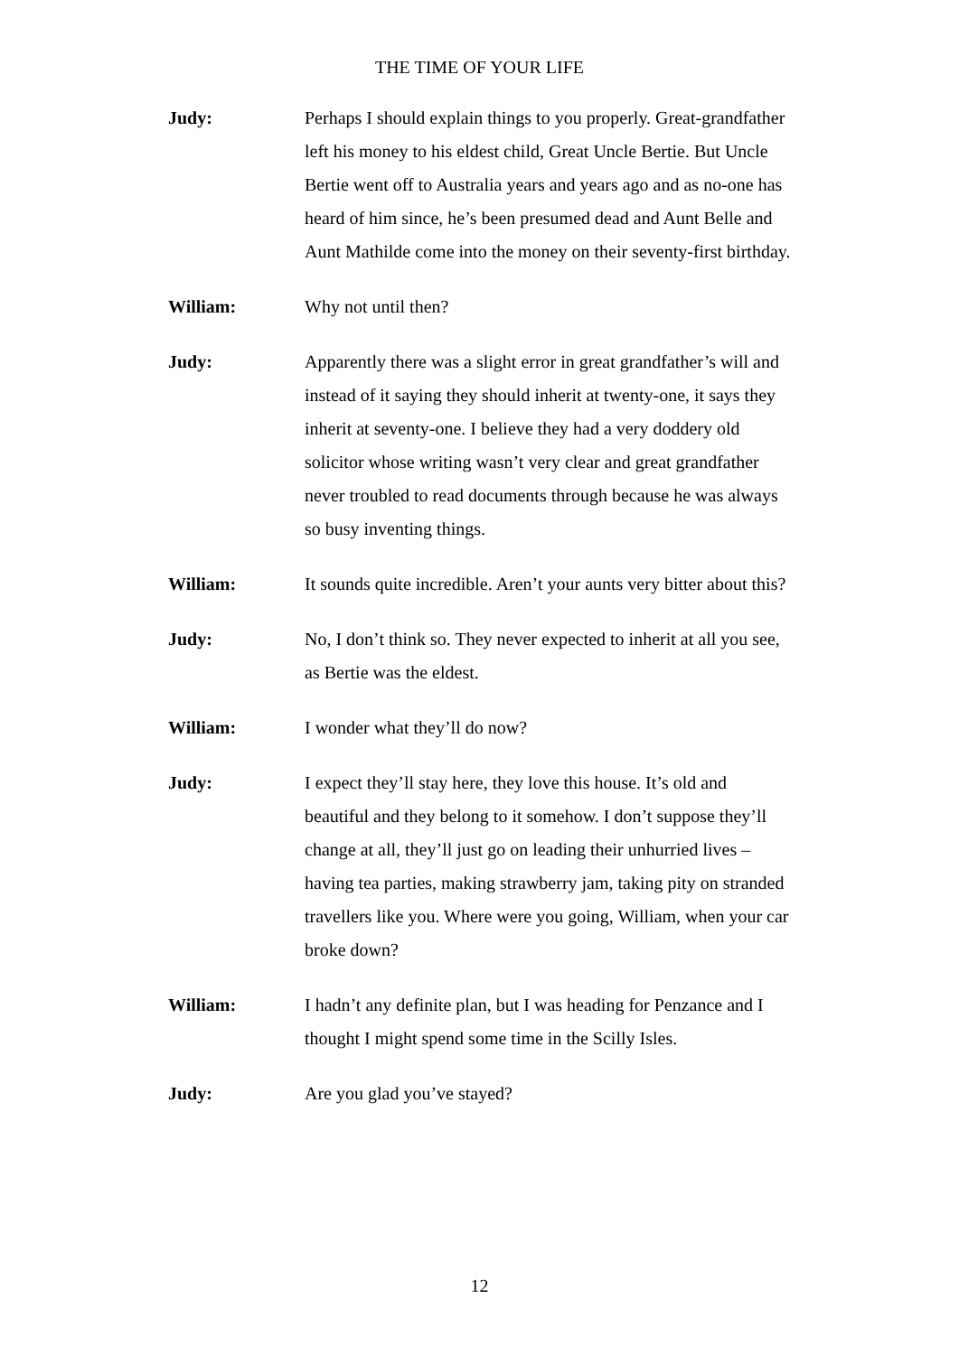THE TIME OF YOUR LIFE
Judy: Perhaps I should explain things to you properly. Great-grandfather left his money to his eldest child, Great Uncle Bertie. But Uncle Bertie went off to Australia years and years ago and as no-one has heard of him since, he’s been presumed dead and Aunt Belle and Aunt Mathilde come into the money on their seventy-first birthday.
William: Why not until then?
Judy: Apparently there was a slight error in great grandfather’s will and instead of it saying they should inherit at twenty-one, it says they inherit at seventy-one. I believe they had a very doddery old solicitor whose writing wasn’t very clear and great grandfather never troubled to read documents through because he was always so busy inventing things.
William: It sounds quite incredible. Aren’t your aunts very bitter about this?
Judy: No, I don’t think so. They never expected to inherit at all you see, as Bertie was the eldest.
William: I wonder what they’ll do now?
Judy: I expect they’ll stay here, they love this house. It’s old and beautiful and they belong to it somehow. I don’t suppose they’ll change at all, they’ll just go on leading their unhurried lives – having tea parties, making strawberry jam, taking pity on stranded travellers like you. Where were you going, William, when your car broke down?
William: I hadn’t any definite plan, but I was heading for Penzance and I thought I might spend some time in the Scilly Isles.
Judy: Are you glad you’ve stayed?
12